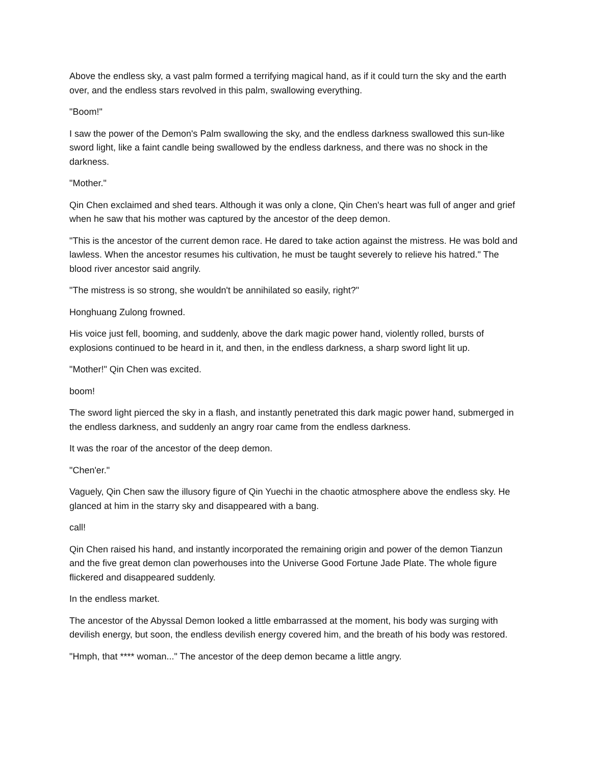Above the endless sky, a vast palm formed a terrifying magical hand, as if it could turn the sky and the earth over, and the endless stars revolved in this palm, swallowing everything.
"Boom!"
I saw the power of the Demon's Palm swallowing the sky, and the endless darkness swallowed this sun-like sword light, like a faint candle being swallowed by the endless darkness, and there was no shock in the darkness.
"Mother."
Qin Chen exclaimed and shed tears. Although it was only a clone, Qin Chen's heart was full of anger and grief when he saw that his mother was captured by the ancestor of the deep demon.
"This is the ancestor of the current demon race. He dared to take action against the mistress. He was bold and lawless. When the ancestor resumes his cultivation, he must be taught severely to relieve his hatred." The blood river ancestor said angrily.
"The mistress is so strong, she wouldn't be annihilated so easily, right?"
Honghuang Zulong frowned.
His voice just fell, booming, and suddenly, above the dark magic power hand, violently rolled, bursts of explosions continued to be heard in it, and then, in the endless darkness, a sharp sword light lit up.
"Mother!" Qin Chen was excited.
boom!
The sword light pierced the sky in a flash, and instantly penetrated this dark magic power hand, submerged in the endless darkness, and suddenly an angry roar came from the endless darkness.
It was the roar of the ancestor of the deep demon.
"Chen'er."
Vaguely, Qin Chen saw the illusory figure of Qin Yuechi in the chaotic atmosphere above the endless sky. He glanced at him in the starry sky and disappeared with a bang.
call!
Qin Chen raised his hand, and instantly incorporated the remaining origin and power of the demon Tianzun and the five great demon clan powerhouses into the Universe Good Fortune Jade Plate. The whole figure flickered and disappeared suddenly.
In the endless market.
The ancestor of the Abyssal Demon looked a little embarrassed at the moment, his body was surging with devilish energy, but soon, the endless devilish energy covered him, and the breath of his body was restored.
"Hmph, that **** woman..." The ancestor of the deep demon became a little angry.